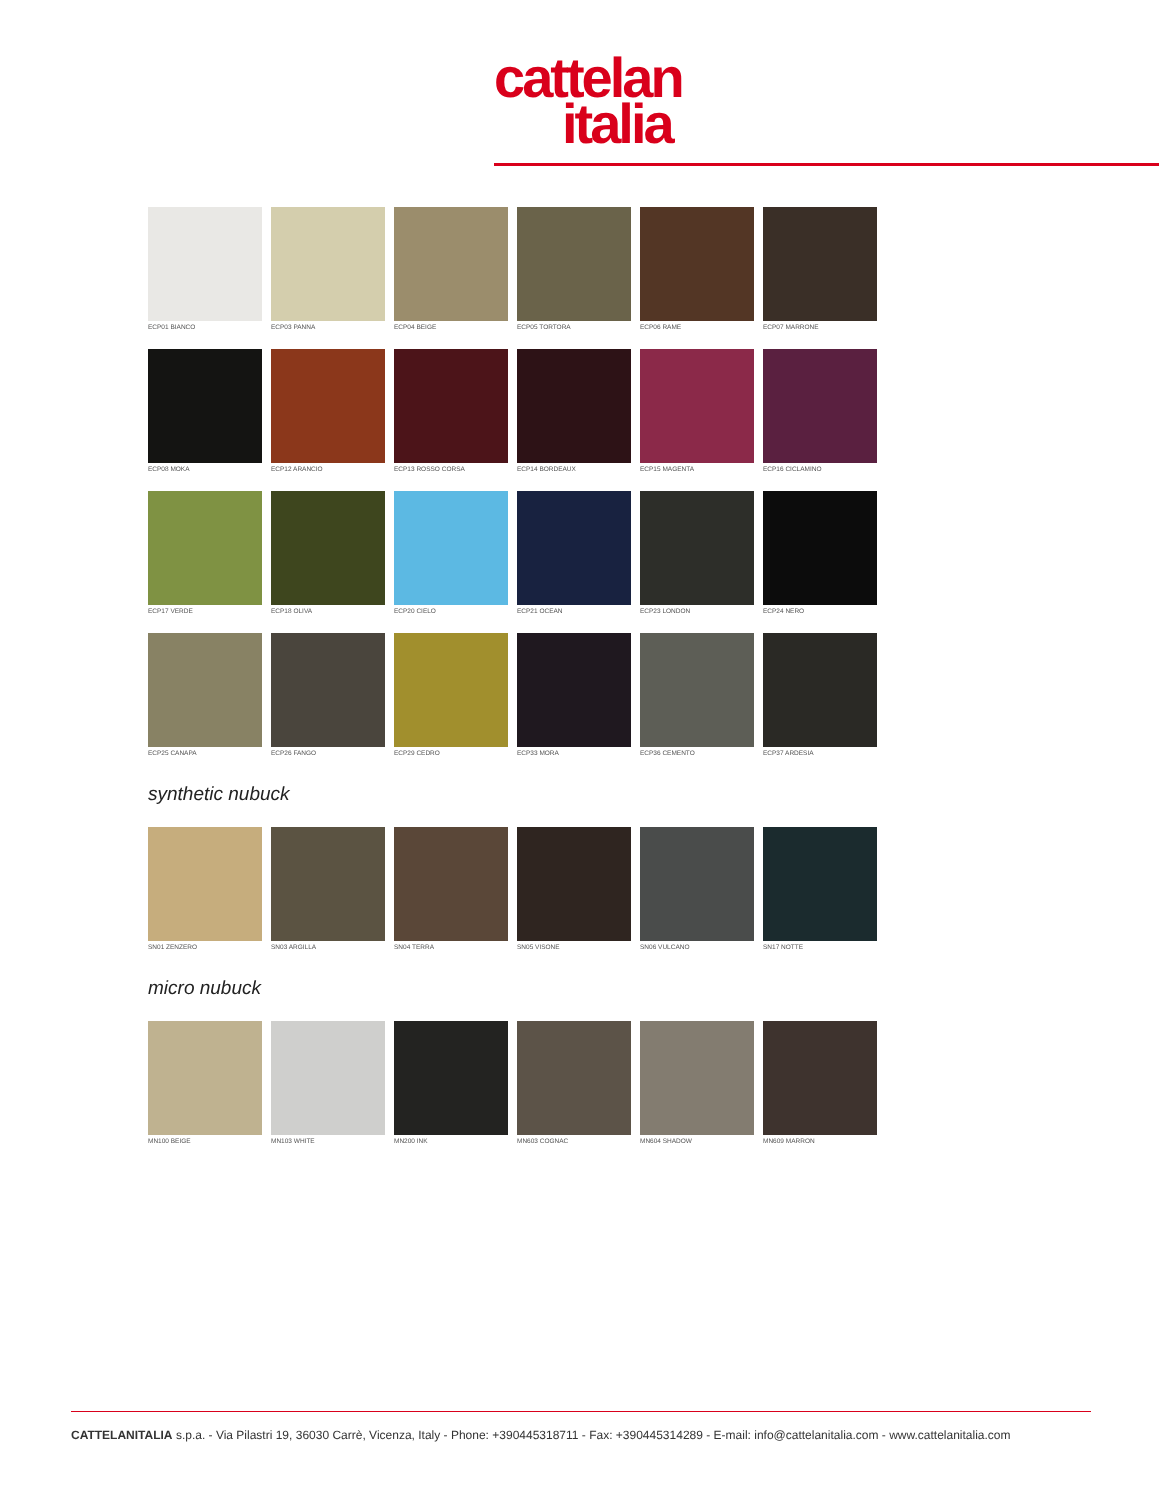cattelan
italia
ECP01 BIANCO
ECP03 PANNA
ECP04 BEIGE
ECP05 TORTORA
ECP06 RAME
ECP07 MARRONE
ECP08 MOKA
ECP12 ARANCIO
ECP13 ROSSO CORSA
ECP14 BORDEAUX
ECP15 MAGENTA
ECP16 CICLAMINO
ECP17 VERDE
ECP18 OLIVA
ECP20 CIELO
ECP21 OCEAN
ECP23 LONDON
ECP24 NERO
ECP25 CANAPA
ECP26 FANGO
ECP29 CEDRO
ECP33 MORA
ECP36 CEMENTO
ECP37 ARDESIA
synthetic nubuck
SN01 ZENZERO
SN03 ARGILLA
SN04 TERRA
SN05 VISONE
SN06 VULCANO
SN17 NOTTE
micro nubuck
MN100 BEIGE
MN103 WHITE
MN200 INK
MN603 COGNAC
MN604 SHADOW
MN609 MARRON
CATTELANITALIA s.p.a. - Via Pilastri 19, 36030 Carrè, Vicenza, Italy - Phone: +390445318711 - Fax: +390445314289 - E-mail: info@cattelanitalia.com - www.cattelanitalia.com